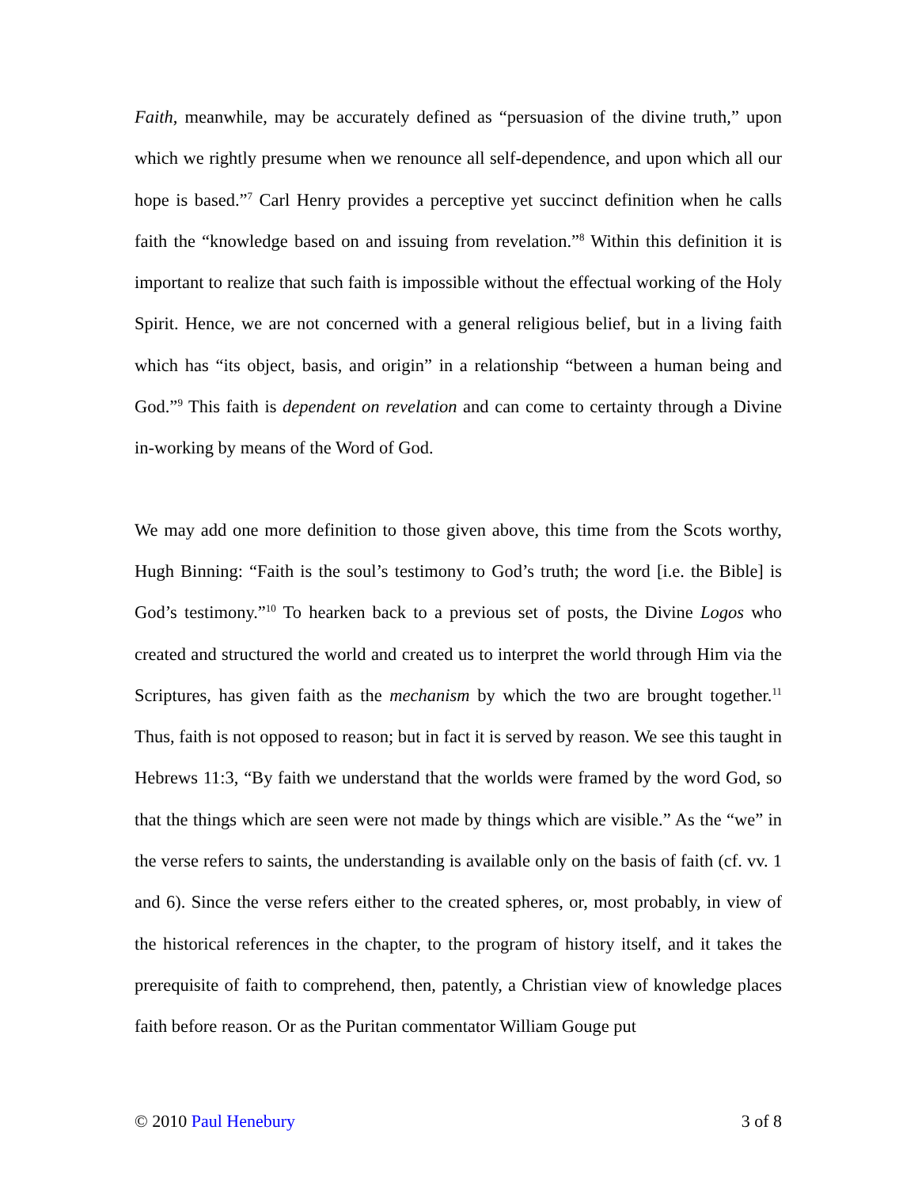Faith, meanwhile, may be accurately defined as “persuasion of the divine truth,” upon which we rightly presume when we renounce all self-dependence, and upon which all our hope is based.”<sup>7</sup> Carl Henry provides a perceptive yet succinct definition when he calls faith the “knowledge based on and issuing from revelation.”<sup>8</sup> Within this definition it is important to realize that such faith is impossible without the effectual working of the Holy Spirit. Hence, we are not concerned with a general religious belief, but in a living faith which has “its object, basis, and origin” in a relationship “between a human being and God.”<sup>9</sup> This faith is dependent on revelation and can come to certainty through a Divine in-working by means of the Word of God.
We may add one more definition to those given above, this time from the Scots worthy, Hugh Binning: “Faith is the soul’s testimony to God’s truth; the word [i.e. the Bible] is God’s testimony.”<sup>10</sup> To hearken back to a previous set of posts, the Divine Logos who created and structured the world and created us to interpret the world through Him via the Scriptures, has given faith as the mechanism by which the two are brought together.<sup>11</sup> Thus, faith is not opposed to reason; but in fact it is served by reason. We see this taught in Hebrews 11:3, “By faith we understand that the worlds were framed by the word God, so that the things which are seen were not made by things which are visible.” As the “we” in the verse refers to saints, the understanding is available only on the basis of faith (cf. vv. 1 and 6). Since the verse refers either to the created spheres, or, most probably, in view of the historical references in the chapter, to the program of history itself, and it takes the prerequisite of faith to comprehend, then, patently, a Christian view of knowledge places faith before reason. Or as the Puritan commentator William Gouge put
© 2010 Paul Henebury 3 of 8